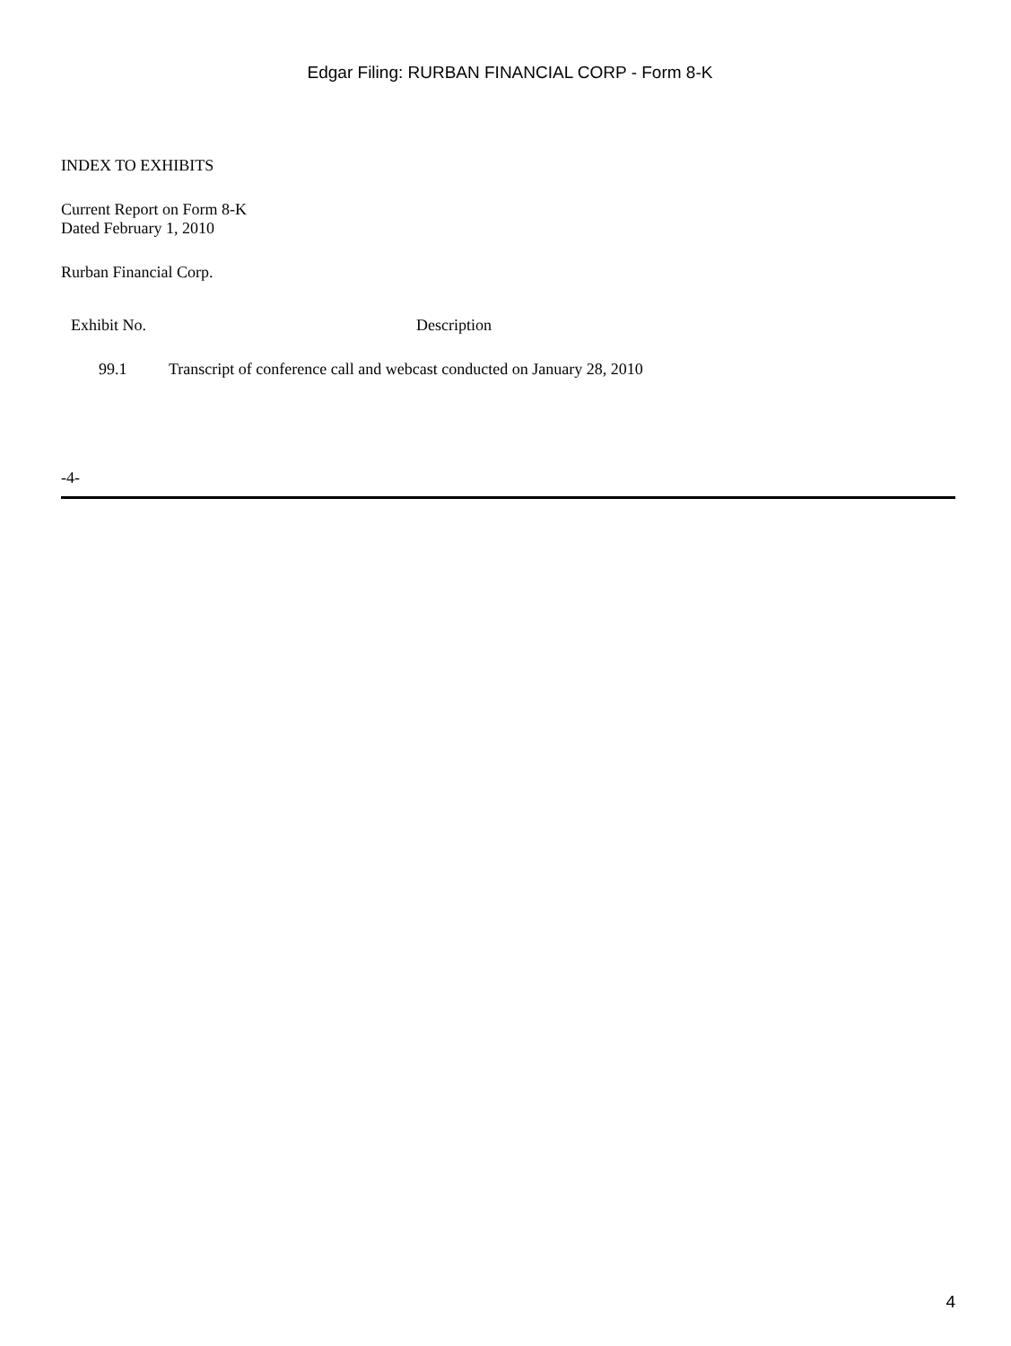Edgar Filing: RURBAN FINANCIAL CORP - Form 8-K
INDEX TO EXHIBITS
Current Report on Form 8-K
Dated February 1, 2010
Rurban Financial Corp.
| Exhibit No. | Description |
| --- | --- |
| 99.1 Transcript of conference call and webcast conducted on January 28, 2010 | |
-4-
4